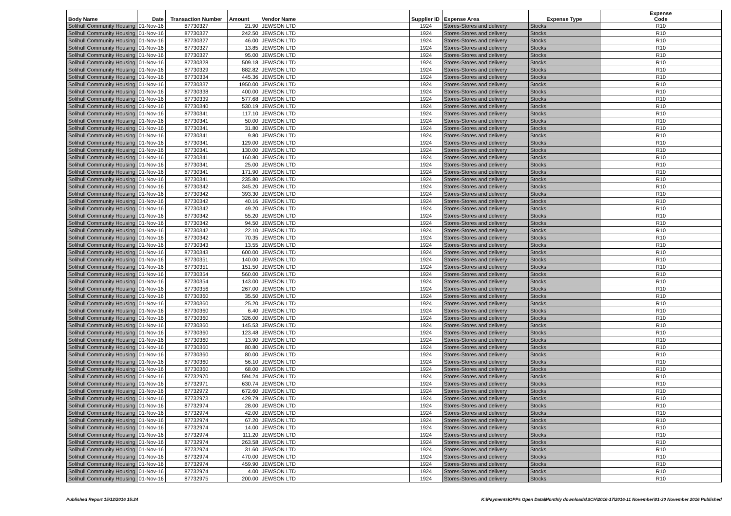| Body Name | Date | Transaction Number | Amount | Vendor Name | Supplier ID | Expense Area | Expense Type | Expense Code |
| --- | --- | --- | --- | --- | --- | --- | --- | --- |
| Solihull Community Housing | 01-Nov-16 | 87730327 | 21.90 | JEWSON LTD | 1924 | Stores-Stores and delivery | Stocks | R10 |
| Solihull Community Housing | 01-Nov-16 | 87730327 | 242.50 | JEWSON LTD | 1924 | Stores-Stores and delivery | Stocks | R10 |
| Solihull Community Housing | 01-Nov-16 | 87730327 | 46.00 | JEWSON LTD | 1924 | Stores-Stores and delivery | Stocks | R10 |
| Solihull Community Housing | 01-Nov-16 | 87730327 | 13.85 | JEWSON LTD | 1924 | Stores-Stores and delivery | Stocks | R10 |
| Solihull Community Housing | 01-Nov-16 | 87730327 | 95.00 | JEWSON LTD | 1924 | Stores-Stores and delivery | Stocks | R10 |
| Solihull Community Housing | 01-Nov-16 | 87730328 | 509.18 | JEWSON LTD | 1924 | Stores-Stores and delivery | Stocks | R10 |
| Solihull Community Housing | 01-Nov-16 | 87730329 | 882.82 | JEWSON LTD | 1924 | Stores-Stores and delivery | Stocks | R10 |
| Solihull Community Housing | 01-Nov-16 | 87730334 | 445.36 | JEWSON LTD | 1924 | Stores-Stores and delivery | Stocks | R10 |
| Solihull Community Housing | 01-Nov-16 | 87730337 | 1950.00 | JEWSON LTD | 1924 | Stores-Stores and delivery | Stocks | R10 |
| Solihull Community Housing | 01-Nov-16 | 87730338 | 400.00 | JEWSON LTD | 1924 | Stores-Stores and delivery | Stocks | R10 |
| Solihull Community Housing | 01-Nov-16 | 87730339 | 577.68 | JEWSON LTD | 1924 | Stores-Stores and delivery | Stocks | R10 |
| Solihull Community Housing | 01-Nov-16 | 87730340 | 530.19 | JEWSON LTD | 1924 | Stores-Stores and delivery | Stocks | R10 |
| Solihull Community Housing | 01-Nov-16 | 87730341 | 117.10 | JEWSON LTD | 1924 | Stores-Stores and delivery | Stocks | R10 |
| Solihull Community Housing | 01-Nov-16 | 87730341 | 50.00 | JEWSON LTD | 1924 | Stores-Stores and delivery | Stocks | R10 |
| Solihull Community Housing | 01-Nov-16 | 87730341 | 31.80 | JEWSON LTD | 1924 | Stores-Stores and delivery | Stocks | R10 |
| Solihull Community Housing | 01-Nov-16 | 87730341 | 9.80 | JEWSON LTD | 1924 | Stores-Stores and delivery | Stocks | R10 |
| Solihull Community Housing | 01-Nov-16 | 87730341 | 129.00 | JEWSON LTD | 1924 | Stores-Stores and delivery | Stocks | R10 |
| Solihull Community Housing | 01-Nov-16 | 87730341 | 130.00 | JEWSON LTD | 1924 | Stores-Stores and delivery | Stocks | R10 |
| Solihull Community Housing | 01-Nov-16 | 87730341 | 160.80 | JEWSON LTD | 1924 | Stores-Stores and delivery | Stocks | R10 |
| Solihull Community Housing | 01-Nov-16 | 87730341 | 25.00 | JEWSON LTD | 1924 | Stores-Stores and delivery | Stocks | R10 |
| Solihull Community Housing | 01-Nov-16 | 87730341 | 171.90 | JEWSON LTD | 1924 | Stores-Stores and delivery | Stocks | R10 |
| Solihull Community Housing | 01-Nov-16 | 87730341 | 235.80 | JEWSON LTD | 1924 | Stores-Stores and delivery | Stocks | R10 |
| Solihull Community Housing | 01-Nov-16 | 87730342 | 345.20 | JEWSON LTD | 1924 | Stores-Stores and delivery | Stocks | R10 |
| Solihull Community Housing | 01-Nov-16 | 87730342 | 393.30 | JEWSON LTD | 1924 | Stores-Stores and delivery | Stocks | R10 |
| Solihull Community Housing | 01-Nov-16 | 87730342 | 40.16 | JEWSON LTD | 1924 | Stores-Stores and delivery | Stocks | R10 |
| Solihull Community Housing | 01-Nov-16 | 87730342 | 49.20 | JEWSON LTD | 1924 | Stores-Stores and delivery | Stocks | R10 |
| Solihull Community Housing | 01-Nov-16 | 87730342 | 55.20 | JEWSON LTD | 1924 | Stores-Stores and delivery | Stocks | R10 |
| Solihull Community Housing | 01-Nov-16 | 87730342 | 94.50 | JEWSON LTD | 1924 | Stores-Stores and delivery | Stocks | R10 |
| Solihull Community Housing | 01-Nov-16 | 87730342 | 22.10 | JEWSON LTD | 1924 | Stores-Stores and delivery | Stocks | R10 |
| Solihull Community Housing | 01-Nov-16 | 87730342 | 70.35 | JEWSON LTD | 1924 | Stores-Stores and delivery | Stocks | R10 |
| Solihull Community Housing | 01-Nov-16 | 87730343 | 13.55 | JEWSON LTD | 1924 | Stores-Stores and delivery | Stocks | R10 |
| Solihull Community Housing | 01-Nov-16 | 87730343 | 600.00 | JEWSON LTD | 1924 | Stores-Stores and delivery | Stocks | R10 |
| Solihull Community Housing | 01-Nov-16 | 87730351 | 140.00 | JEWSON LTD | 1924 | Stores-Stores and delivery | Stocks | R10 |
| Solihull Community Housing | 01-Nov-16 | 87730351 | 151.50 | JEWSON LTD | 1924 | Stores-Stores and delivery | Stocks | R10 |
| Solihull Community Housing | 01-Nov-16 | 87730354 | 560.00 | JEWSON LTD | 1924 | Stores-Stores and delivery | Stocks | R10 |
| Solihull Community Housing | 01-Nov-16 | 87730354 | 143.00 | JEWSON LTD | 1924 | Stores-Stores and delivery | Stocks | R10 |
| Solihull Community Housing | 01-Nov-16 | 87730356 | 267.00 | JEWSON LTD | 1924 | Stores-Stores and delivery | Stocks | R10 |
| Solihull Community Housing | 01-Nov-16 | 87730360 | 35.50 | JEWSON LTD | 1924 | Stores-Stores and delivery | Stocks | R10 |
| Solihull Community Housing | 01-Nov-16 | 87730360 | 25.20 | JEWSON LTD | 1924 | Stores-Stores and delivery | Stocks | R10 |
| Solihull Community Housing | 01-Nov-16 | 87730360 | 6.40 | JEWSON LTD | 1924 | Stores-Stores and delivery | Stocks | R10 |
| Solihull Community Housing | 01-Nov-16 | 87730360 | 326.00 | JEWSON LTD | 1924 | Stores-Stores and delivery | Stocks | R10 |
| Solihull Community Housing | 01-Nov-16 | 87730360 | 145.53 | JEWSON LTD | 1924 | Stores-Stores and delivery | Stocks | R10 |
| Solihull Community Housing | 01-Nov-16 | 87730360 | 123.48 | JEWSON LTD | 1924 | Stores-Stores and delivery | Stocks | R10 |
| Solihull Community Housing | 01-Nov-16 | 87730360 | 13.90 | JEWSON LTD | 1924 | Stores-Stores and delivery | Stocks | R10 |
| Solihull Community Housing | 01-Nov-16 | 87730360 | 80.80 | JEWSON LTD | 1924 | Stores-Stores and delivery | Stocks | R10 |
| Solihull Community Housing | 01-Nov-16 | 87730360 | 80.00 | JEWSON LTD | 1924 | Stores-Stores and delivery | Stocks | R10 |
| Solihull Community Housing | 01-Nov-16 | 87730360 | 56.10 | JEWSON LTD | 1924 | Stores-Stores and delivery | Stocks | R10 |
| Solihull Community Housing | 01-Nov-16 | 87730360 | 68.00 | JEWSON LTD | 1924 | Stores-Stores and delivery | Stocks | R10 |
| Solihull Community Housing | 01-Nov-16 | 87732970 | 594.24 | JEWSON LTD | 1924 | Stores-Stores and delivery | Stocks | R10 |
| Solihull Community Housing | 01-Nov-16 | 87732971 | 630.74 | JEWSON LTD | 1924 | Stores-Stores and delivery | Stocks | R10 |
| Solihull Community Housing | 01-Nov-16 | 87732972 | 672.60 | JEWSON LTD | 1924 | Stores-Stores and delivery | Stocks | R10 |
| Solihull Community Housing | 01-Nov-16 | 87732973 | 429.79 | JEWSON LTD | 1924 | Stores-Stores and delivery | Stocks | R10 |
| Solihull Community Housing | 01-Nov-16 | 87732974 | 28.00 | JEWSON LTD | 1924 | Stores-Stores and delivery | Stocks | R10 |
| Solihull Community Housing | 01-Nov-16 | 87732974 | 42.00 | JEWSON LTD | 1924 | Stores-Stores and delivery | Stocks | R10 |
| Solihull Community Housing | 01-Nov-16 | 87732974 | 67.20 | JEWSON LTD | 1924 | Stores-Stores and delivery | Stocks | R10 |
| Solihull Community Housing | 01-Nov-16 | 87732974 | 14.00 | JEWSON LTD | 1924 | Stores-Stores and delivery | Stocks | R10 |
| Solihull Community Housing | 01-Nov-16 | 87732974 | 111.20 | JEWSON LTD | 1924 | Stores-Stores and delivery | Stocks | R10 |
| Solihull Community Housing | 01-Nov-16 | 87732974 | 263.58 | JEWSON LTD | 1924 | Stores-Stores and delivery | Stocks | R10 |
| Solihull Community Housing | 01-Nov-16 | 87732974 | 31.60 | JEWSON LTD | 1924 | Stores-Stores and delivery | Stocks | R10 |
| Solihull Community Housing | 01-Nov-16 | 87732974 | 470.00 | JEWSON LTD | 1924 | Stores-Stores and delivery | Stocks | R10 |
| Solihull Community Housing | 01-Nov-16 | 87732974 | 459.90 | JEWSON LTD | 1924 | Stores-Stores and delivery | Stocks | R10 |
| Solihull Community Housing | 01-Nov-16 | 87732974 | 4.00 | JEWSON LTD | 1924 | Stores-Stores and delivery | Stocks | R10 |
| Solihull Community Housing | 01-Nov-16 | 87732975 | 200.00 | JEWSON LTD | 1924 | Stores-Stores and delivery | Stocks | R10 |
Published Report 15/12/2016 15:24 K:\Payments\OPPs Open Data\Monthly downloads\SCH\2016-17\2016-11 November\01-30 November 2016 Published